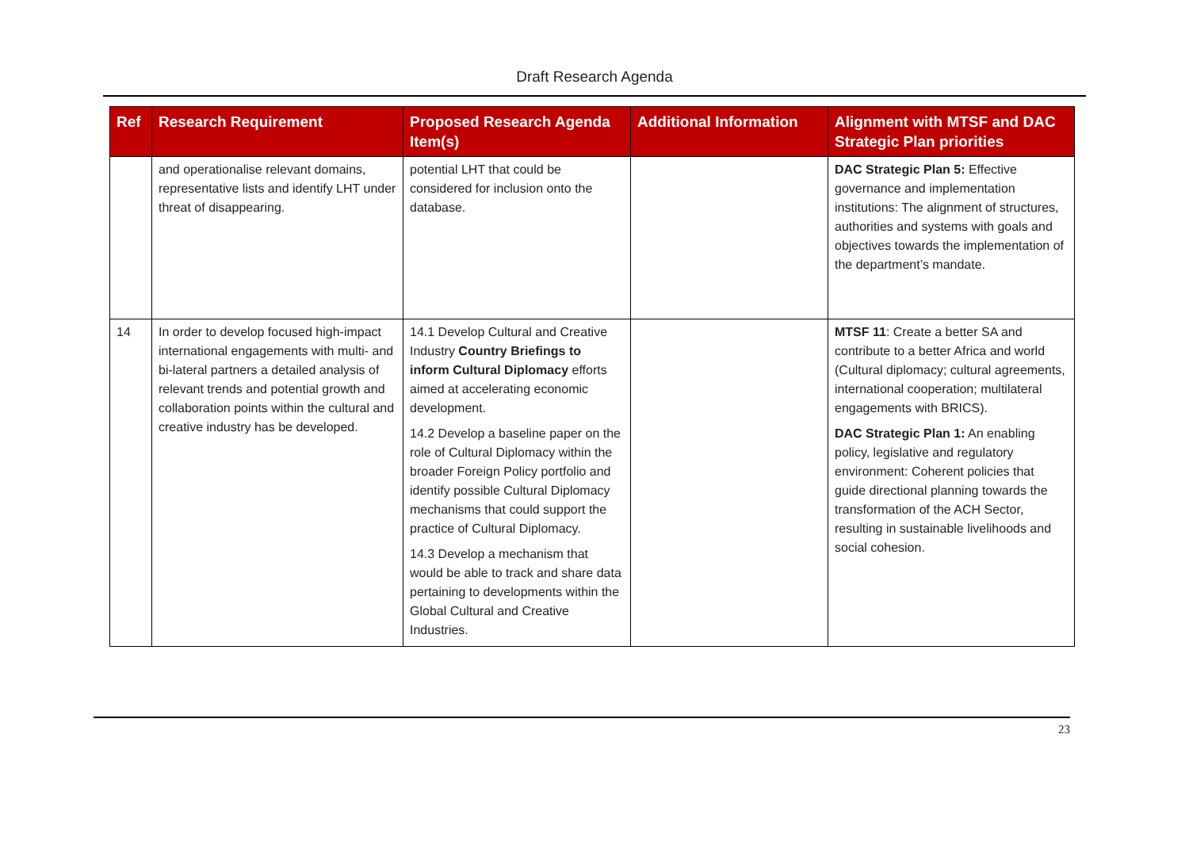Draft Research Agenda
| Ref | Research Requirement | Proposed Research Agenda Item(s) | Additional Information | Alignment with MTSF and DAC Strategic Plan priorities |
| --- | --- | --- | --- | --- |
| | and operationalise relevant domains, representative lists and identify LHT under threat of disappearing. | potential LHT that could be considered for inclusion onto the database. | | DAC Strategic Plan 5: Effective governance and implementation institutions: The alignment of structures, authorities and systems with goals and objectives towards the implementation of the department’s mandate. |
| 14 | In order to develop focused high-impact international engagements with multi- and bi-lateral partners a detailed analysis of relevant trends and potential growth and collaboration points within the cultural and creative industry has be developed. | 14.1 Develop Cultural and Creative Industry Country Briefings to inform Cultural Diplomacy efforts aimed at accelerating economic development. 14.2 Develop a baseline paper on the role of Cultural Diplomacy within the broader Foreign Policy portfolio and identify possible Cultural Diplomacy mechanisms that could support the practice of Cultural Diplomacy. 14.3 Develop a mechanism that would be able to track and share data pertaining to developments within the Global Cultural and Creative Industries. | | MTSF 11 : Create a better SA and contribute to a better Africa and world (Cultural diplomacy; cultural agreements, international cooperation; multilateral engagements with BRICS). DAC Strategic Plan 1: An enabling policy, legislative and regulatory environment: Coherent policies that guide directional planning towards the transformation of the ACH Sector, resulting in sustainable livelihoods and social cohesion. |
23